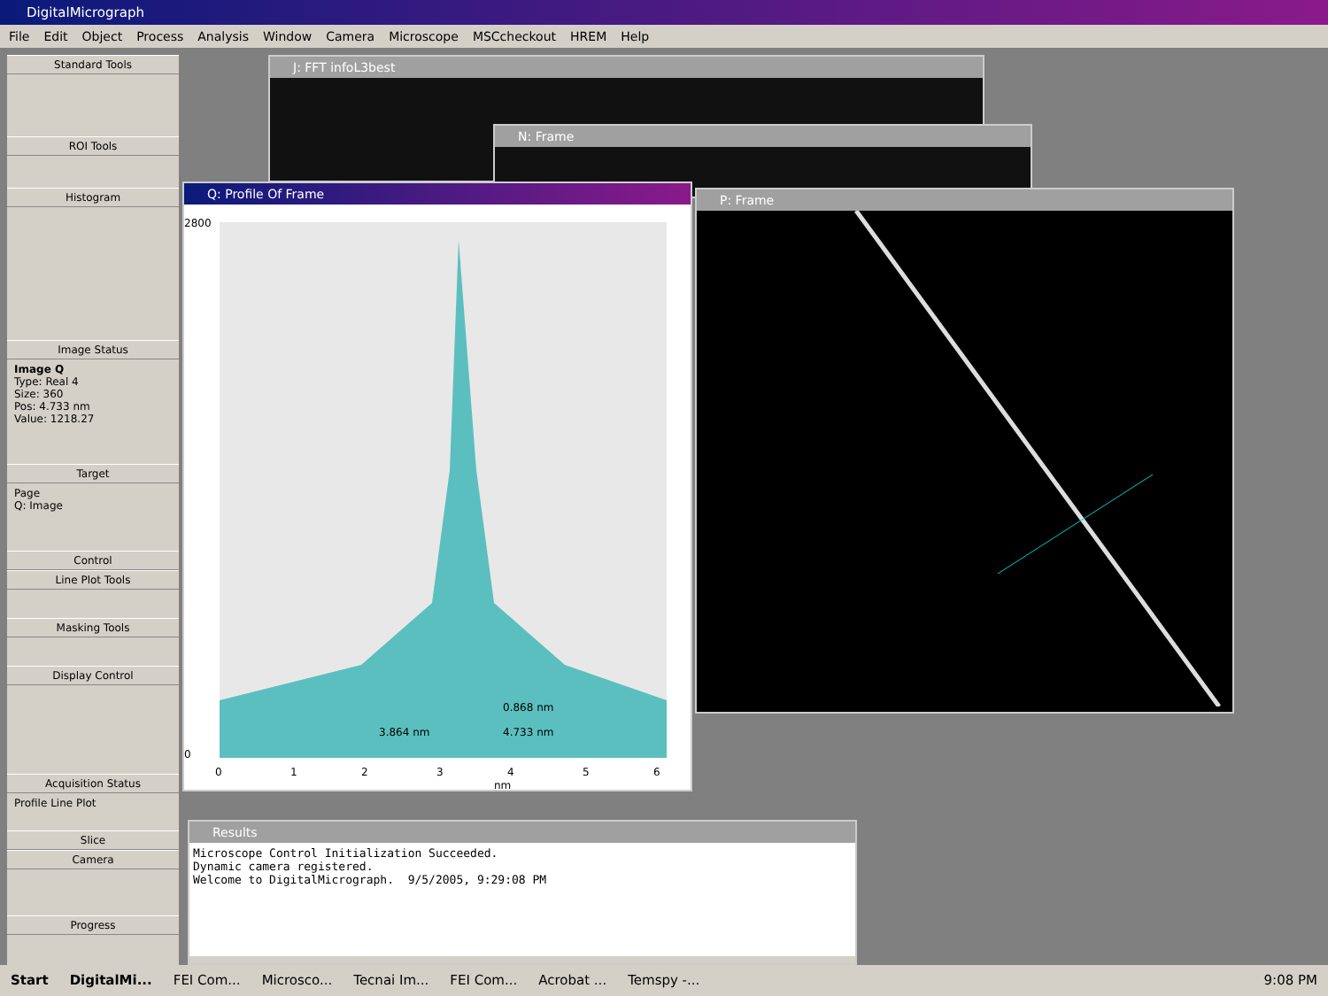DigitalMicrograph
File Edit Object Process Analysis Window Camera Microscope MSCcheckout HREM Help
Standard Tools
ROI Tools
Histogram
Image Status
Image Q
Type: Real 4
Size: 360
Pos: 4.733 nm
Value: 1218.27
Target
Page
Q: Image
Control
Line Plot Tools
Masking Tools
Display Control
Acquisition Status
Profile Line Plot
Slice
Camera
Progress
J: FFT infoL3best
N: Frame
P: Frame
Q: Profile Of Frame
2800
0
0
1
2
3
4
5
6
nm
0.868 nm
3.864 nm
4.733 nm
Results
Microscope Control Initialization Succeeded. Dynamic camera registered. Welcome to DigitalMicrograph. 9/5/2005, 9:29:08 PM
Start DigitalMi... FEI Com... Microsco... Tecnai Im... FEI Com... Acrobat ... Temspy -... 9:08 PM